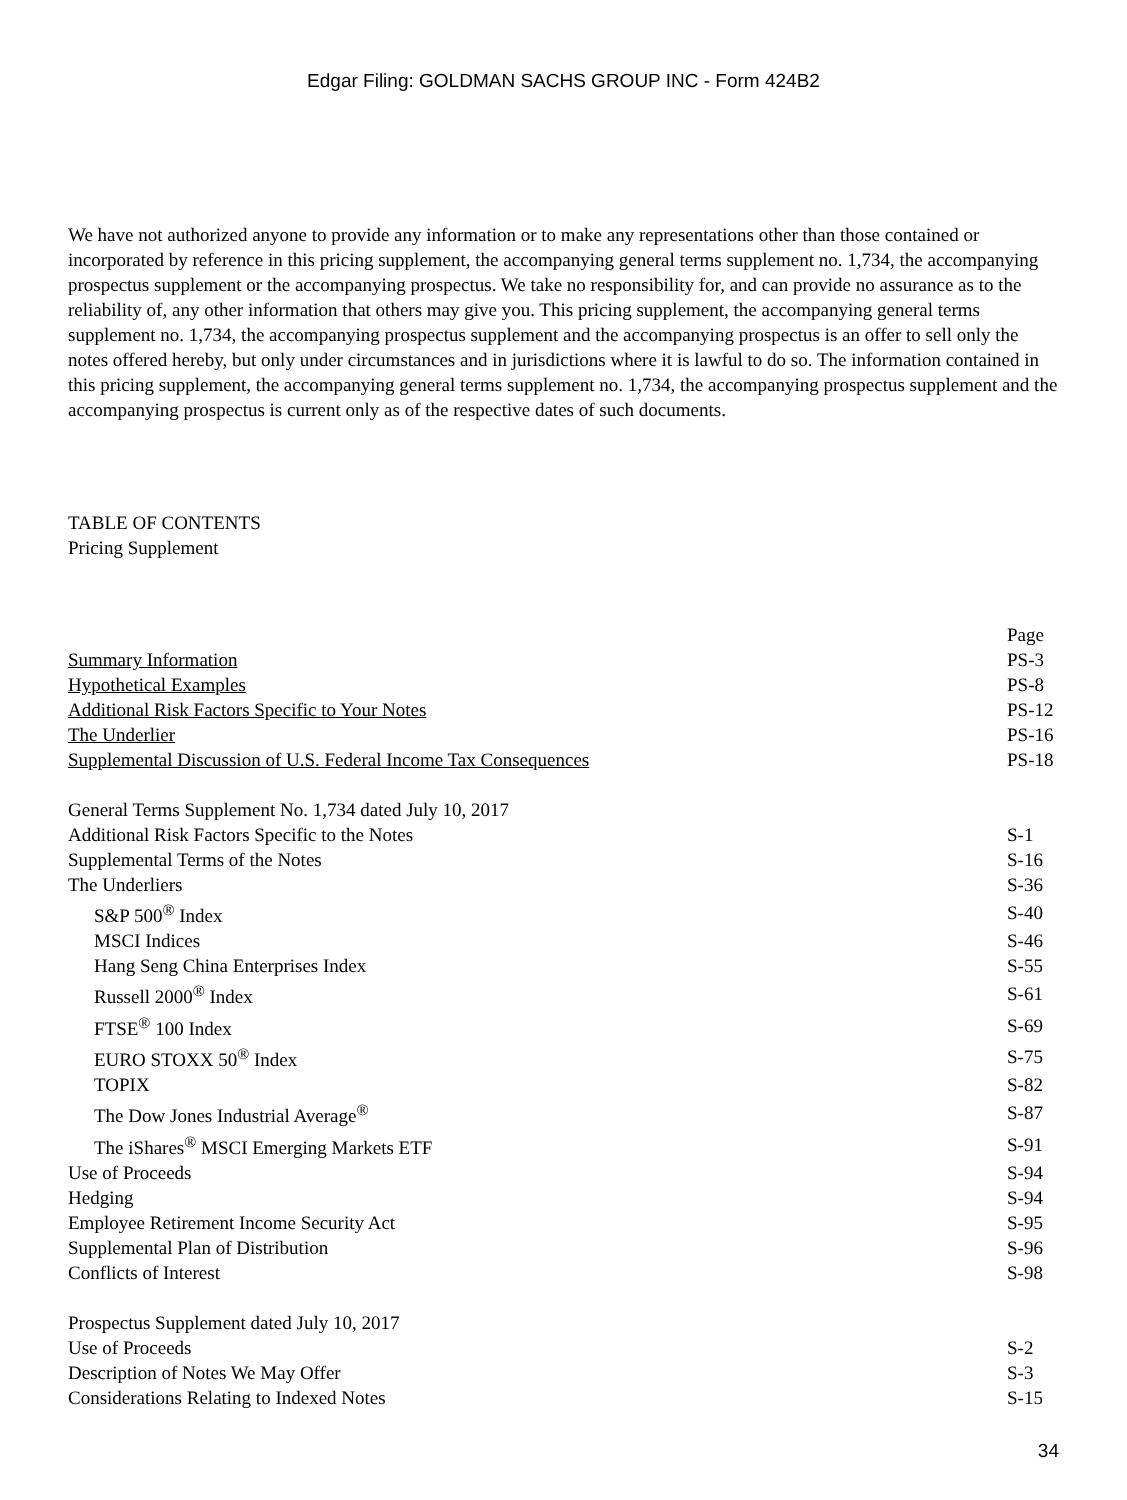Edgar Filing: GOLDMAN SACHS GROUP INC - Form 424B2
We have not authorized anyone to provide any information or to make any representations other than those contained or incorporated by reference in this pricing supplement, the accompanying general terms supplement no. 1,734, the accompanying prospectus supplement or the accompanying prospectus. We take no responsibility for, and can provide no assurance as to the reliability of, any other information that others may give you. This pricing supplement, the accompanying general terms supplement no. 1,734, the accompanying prospectus supplement and the accompanying prospectus is an offer to sell only the notes offered hereby, but only under circumstances and in jurisdictions where it is lawful to do so. The information contained in this pricing supplement, the accompanying general terms supplement no. 1,734, the accompanying prospectus supplement and the accompanying prospectus is current only as of the respective dates of such documents.
TABLE OF CONTENTS
Pricing Supplement
| | Page |
| --- | --- |
| Summary Information | PS-3 |
| Hypothetical Examples | PS-8 |
| Additional Risk Factors Specific to Your Notes | PS-12 |
| The Underlier | PS-16 |
| Supplemental Discussion of U.S. Federal Income Tax Consequences | PS-18 |
| General Terms Supplement No. 1,734 dated July 10, 2017 | |
| Additional Risk Factors Specific to the Notes | S-1 |
| Supplemental Terms of the Notes | S-16 |
| The Underliers | S-36 |
| S&P 500<sup>®</sup> Index | S-40 |
| MSCI Indices | S-46 |
| Hang Seng China Enterprises Index | S-55 |
| Russell 2000<sup>®</sup> Index | S-61 |
| FTSE<sup>®</sup> 100 Index | S-69 |
| EURO STOXX 50<sup>®</sup> Index | S-75 |
| TOPIX | S-82 |
| The Dow Jones Industrial Average<sup>®</sup> | S-87 |
| The iShares<sup>®</sup> MSCI Emerging Markets ETF | S-91 |
| Use of Proceeds | S-94 |
| Hedging | S-94 |
| Employee Retirement Income Security Act | S-95 |
| Supplemental Plan of Distribution | S-96 |
| Conflicts of Interest | S-98 |
| Prospectus Supplement dated July 10, 2017 | |
| Use of Proceeds | S-2 |
| Description of Notes We May Offer | S-3 |
| Considerations Relating to Indexed Notes | S-15 |
34